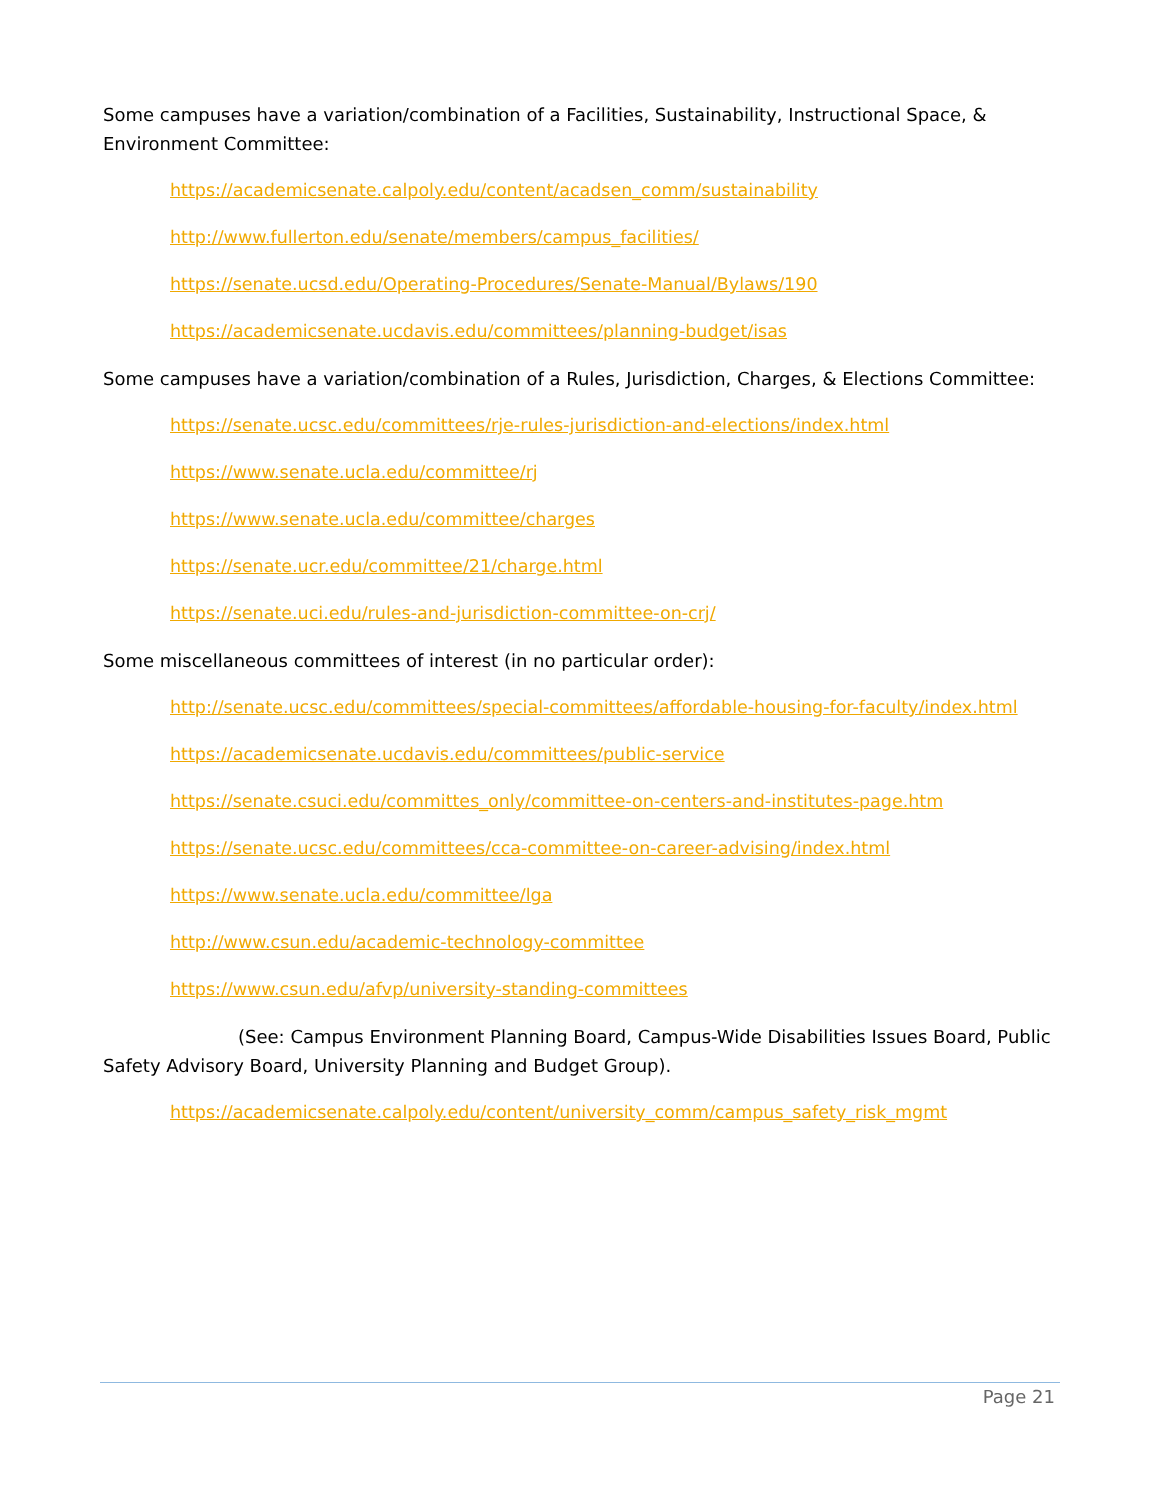Some campuses have a variation/combination of a Facilities, Sustainability, Instructional Space, & Environment Committee:
https://academicsenate.calpoly.edu/content/acadsen_comm/sustainability
http://www.fullerton.edu/senate/members/campus_facilities/
https://senate.ucsd.edu/Operating-Procedures/Senate-Manual/Bylaws/190
https://academicsenate.ucdavis.edu/committees/planning-budget/isas
Some campuses have a variation/combination of a Rules, Jurisdiction, Charges, & Elections Committee:
https://senate.ucsc.edu/committees/rje-rules-jurisdiction-and-elections/index.html
https://www.senate.ucla.edu/committee/rj
https://www.senate.ucla.edu/committee/charges
https://senate.ucr.edu/committee/21/charge.html
https://senate.uci.edu/rules-and-jurisdiction-committee-on-crj/
Some miscellaneous committees of interest (in no particular order):
http://senate.ucsc.edu/committees/special-committees/affordable-housing-for-faculty/index.html
https://academicsenate.ucdavis.edu/committees/public-service
https://senate.csuci.edu/committes_only/committee-on-centers-and-institutes-page.htm
https://senate.ucsc.edu/committees/cca-committee-on-career-advising/index.html
https://www.senate.ucla.edu/committee/lga
http://www.csun.edu/academic-technology-committee
https://www.csun.edu/afvp/university-standing-committees
(See: Campus Environment Planning Board, Campus-Wide Disabilities Issues Board, Public Safety Advisory Board, University Planning and Budget Group).
https://academicsenate.calpoly.edu/content/university_comm/campus_safety_risk_mgmt
Page 21